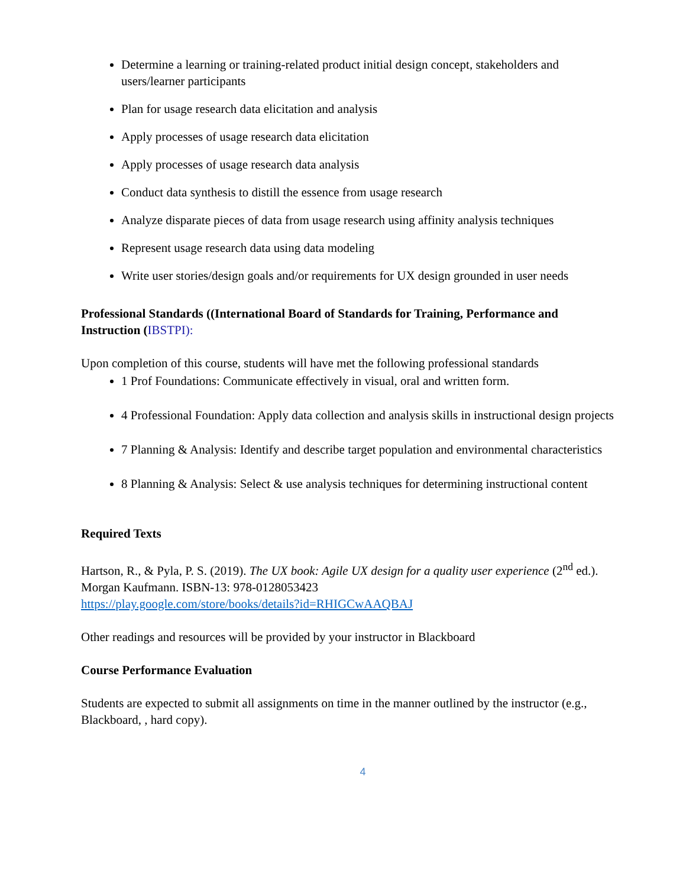Determine a learning or training-related product initial design concept, stakeholders and users/learner participants
Plan for usage research data elicitation and analysis
Apply processes of usage research data elicitation
Apply processes of usage research data analysis
Conduct data synthesis to distill the essence from usage research
Analyze disparate pieces of data from usage research using affinity analysis techniques
Represent usage research data using data modeling
Write user stories/design goals and/or requirements for UX design grounded in user needs
Professional Standards ((International Board of Standards for Training, Performance and Instruction (IBSTPI):
Upon completion of this course, students will have met the following professional standards
1 Prof Foundations: Communicate effectively in visual, oral and written form.
4 Professional Foundation: Apply data collection and analysis skills in instructional design projects
7 Planning & Analysis: Identify and describe target population and environmental characteristics
8 Planning & Analysis: Select & use analysis techniques for determining instructional content
Required Texts
Hartson, R., & Pyla, P. S. (2019). The UX book: Agile UX design for a quality user experience (2<sup>nd</sup> ed.). Morgan Kaufmann. ISBN-13: 978-0128053423
https://play.google.com/store/books/details?id=RHIGCwAAQBAJ
Other readings and resources will be provided by your instructor in Blackboard
Course Performance Evaluation
Students are expected to submit all assignments on time in the manner outlined by the instructor (e.g., Blackboard, , hard copy).
4